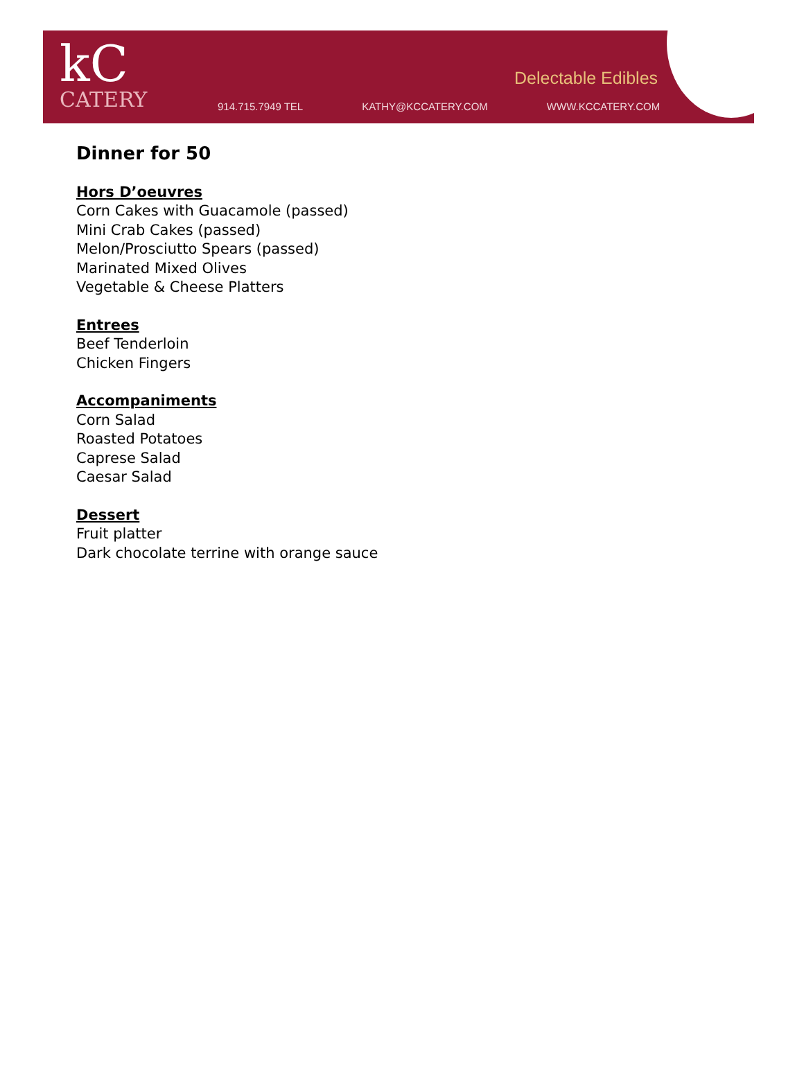kC
CATERY
Delectable Edibles
914.715.7949 TEL KATHY@KCCATERY.COM WWW.KCCATERY.COM
Dinner for 50
Hors D’oeuvres
Corn Cakes with Guacamole (passed)
Mini Crab Cakes (passed)
Melon/Prosciutto Spears (passed)
Marinated Mixed Olives
Vegetable & Cheese Platters
Entrees
Beef Tenderloin
Chicken Fingers
Accompaniments
Corn Salad
Roasted Potatoes
Caprese Salad
Caesar Salad
Dessert
Fruit platter
Dark chocolate terrine with orange sauce